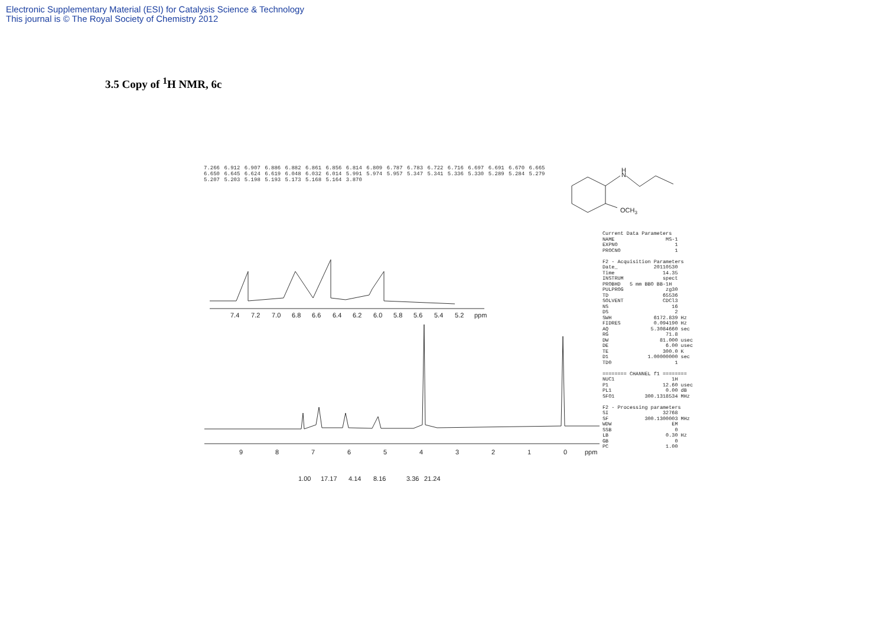Electronic Supplementary Material (ESI) for Catalysis Science & Technology
This journal is © The Royal Society of Chemistry 2012
3.5 Copy of <sup>1</sup>H NMR, 6c
7.266 6.912 6.907 6.886 6.882 6.861 6.856 6.814 6.809 6.787 6.783 6.722 6.716 6.697 6.691 6.670 6.665 6.650 6.645 6.624 6.619 6.048 6.032 6.014 5.991 5.974 5.957 5.347 5.341 5.336 5.330 5.289 5.284 5.279 5.207 5.203 5.198 5.193 5.173 5.168 5.164 3.870
7.4
7.2
7.0
6.8
6.6
6.4
6.2
6.0
5.8
5.6
5.4
5.2
ppm
9
8
7
6
5
4
3
2
1
0
ppm
1.00
17.17
4.14
8.16
3.36
21.24
H
N
OCH3
Current Data Parameters NAME MS-1 EXPNO 1 PROCNO 1 F2 - Acquisition Parameters Date_ 20110530 Time 14.35 INSTRUM spect PROBHD 5 mm BBO BB-1H PULPROG zg30 TD 65536 SOLVENT CDCl3 NS 16 DS 2 SWH 6172.839 Hz FIDRES 0.094190 Hz AQ 5.3084660 sec RG 71.8 DW 81.000 usec DE 6.00 usec TE 300.0 K D1 1.00000000 sec TD0 1 ======== CHANNEL f1 ======== NUC1 1H P1 12.60 usec PL1 0.00 dB SFO1 300.1318534 MHz F2 - Processing parameters SI 32768 SF 300.1300003 MHz WDW EM SSB 0 LB 0.30 Hz GB 0 PC 1.00